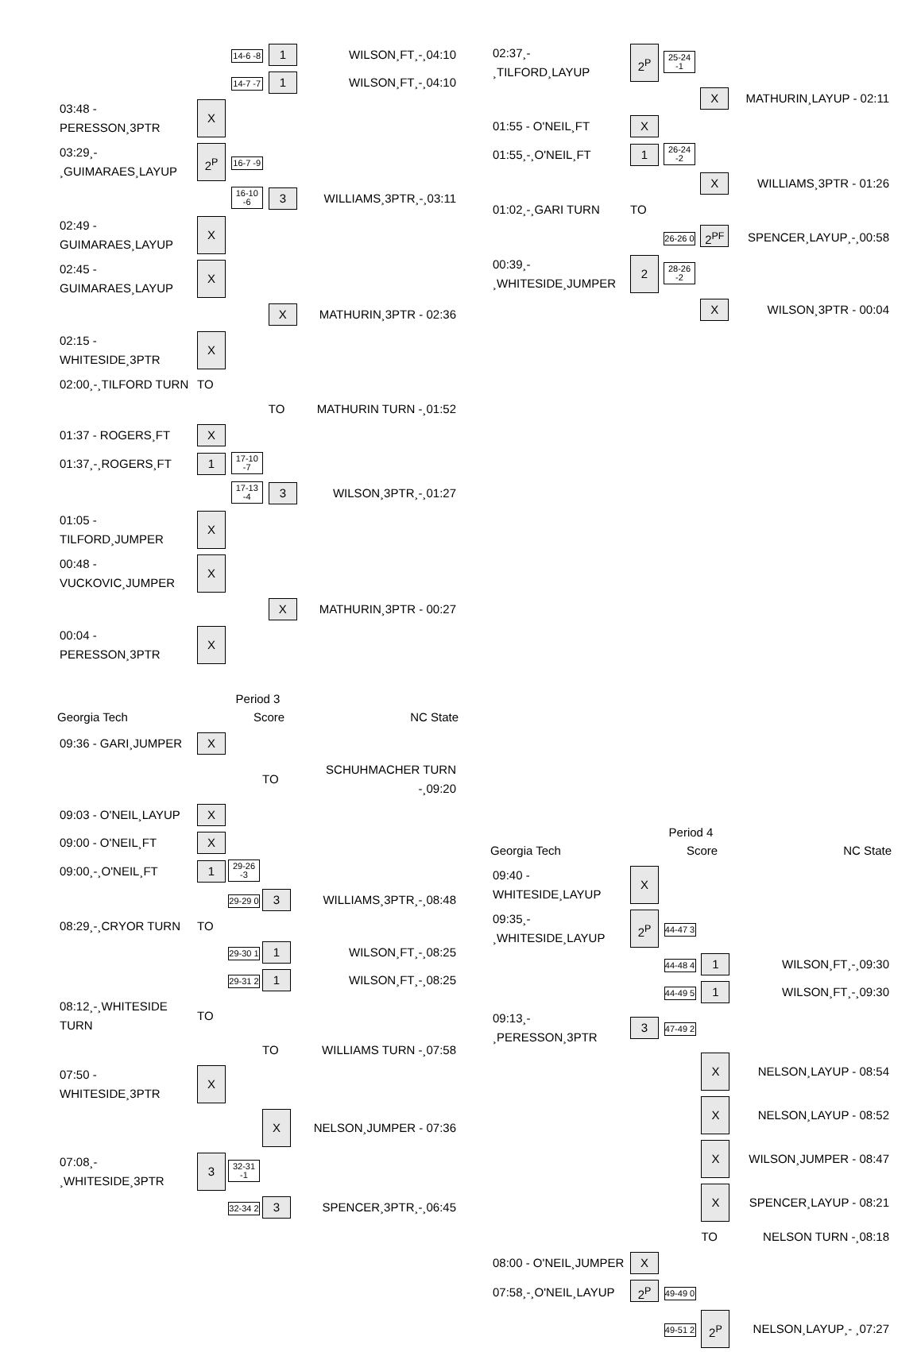| | | 14-6 -8 | 1 | WILSON¸FT¸-¸04:10 |
| | | 14-7 -7 | 1 | WILSON¸FT¸-¸04:10 |
| 03:48 - PERESSON¸3PTR | X | | | |
| 03:29¸- ¸GUIMARAES¸LAYUP | 2<sup>P</sup> | 16-7 -9 | | |
| | | 16-10 -6 | 3 | WILLIAMS¸3PTR¸-¸03:11 |
| 02:49 - GUIMARAES¸LAYUP | X | | | |
| 02:45 - GUIMARAES¸LAYUP | X | | | |
| | | | X | MATHURIN¸3PTR - 02:36 |
| 02:15 - WHITESIDE¸3PTR | X | | | |
| 02:00¸-¸TILFORD TURN | TO | | | |
| | | | TO | MATHURIN TURN -¸01:52 |
| 01:37 - ROGERS¸FT | X | | | |
| 01:37¸-¸ROGERS¸FT | 1 | 17-10 -7 | | |
| | | 17-13 -4 | 3 | WILSON¸3PTR¸-¸01:27 |
| 01:05 - TILFORD¸JUMPER | X | | | |
| 00:48 - VUCKOVIC¸JUMPER | X | | | |
| | | | X | MATHURIN¸3PTR - 00:27 |
| 00:04 - PERESSON¸3PTR | X | | | |
Period 3
Georgia Tech Score NC State
| 09:36 - GARI¸JUMPER | X | | | |
| | | | TO | SCHUHMACHER TURN -¸09:20 |
| 09:03 - O'NEIL¸LAYUP | X | | | |
| 09:00 - O'NEIL¸FT | X | | | |
| 09:00¸-¸O'NEIL¸FT | 1 | 29-26 -3 | | |
| | | 29-29 0 | 3 | WILLIAMS¸3PTR¸-¸08:48 |
| 08:29¸-¸CRYOR TURN | TO | | | |
| | | 29-30 1 | 1 | WILSON¸FT¸-¸08:25 |
| | | 29-31 2 | 1 | WILSON¸FT¸-¸08:25 |
| 08:12¸-¸WHITESIDE TURN | TO | | | |
| | | | TO | WILLIAMS TURN -¸07:58 |
| 07:50 - WHITESIDE¸3PTR | X | | | |
| | | | X | NELSON¸JUMPER - 07:36 |
| 07:08¸- ¸WHITESIDE¸3PTR | 3 | 32-31 -1 | | |
| | | 32-34 2 | 3 | SPENCER¸3PTR¸-¸06:45 |
| 02:37¸- ¸TILFORD¸LAYUP | 2<sup>P</sup> | 25-24 -1 | | |
| | | | X | MATHURIN¸LAYUP - 02:11 |
| 01:55 - O'NEIL¸FT | X | | | |
| 01:55¸-¸O'NEIL¸FT | 1 | 26-24 -2 | | |
| | | | X | WILLIAMS¸3PTR - 01:26 |
| 01:02¸-¸GARI TURN | TO | | | |
| | | 26-26 0 | 2<sup>PF</sup> | SPENCER¸LAYUP¸-¸00:58 |
| 00:39¸- ¸WHITESIDE¸JUMPER | 2 | 28-26 -2 | | |
| | | | X | WILSON¸3PTR - 00:04 |
Period 4
Georgia Tech Score NC State
| 09:40 - WHITESIDE¸LAYUP | X | | | |
| 09:35¸- ¸WHITESIDE¸LAYUP | 2<sup>P</sup> | 44-47 3 | | |
| | | 44-48 4 | 1 | WILSON¸FT¸-¸09:30 |
| | | 44-49 5 | 1 | WILSON¸FT¸-¸09:30 |
| 09:13¸-¸PERESSON¸3PTR | 3 | 47-49 2 | | |
| | | | X | NELSON¸LAYUP - 08:54 |
| | | | X | NELSON¸LAYUP - 08:52 |
| | | | X | WILSON¸JUMPER - 08:47 |
| | | | X | SPENCER¸LAYUP - 08:21 |
| | | | TO | NELSON TURN -¸08:18 |
| 08:00 - O'NEIL¸JUMPER | X | | | |
| 07:58¸-¸O'NEIL¸LAYUP | 2<sup>P</sup> | 49-49 0 | | |
| | | 49-51 2 | 2<sup>P</sup> | NELSON¸LAYUP¸- ¸07:27 |